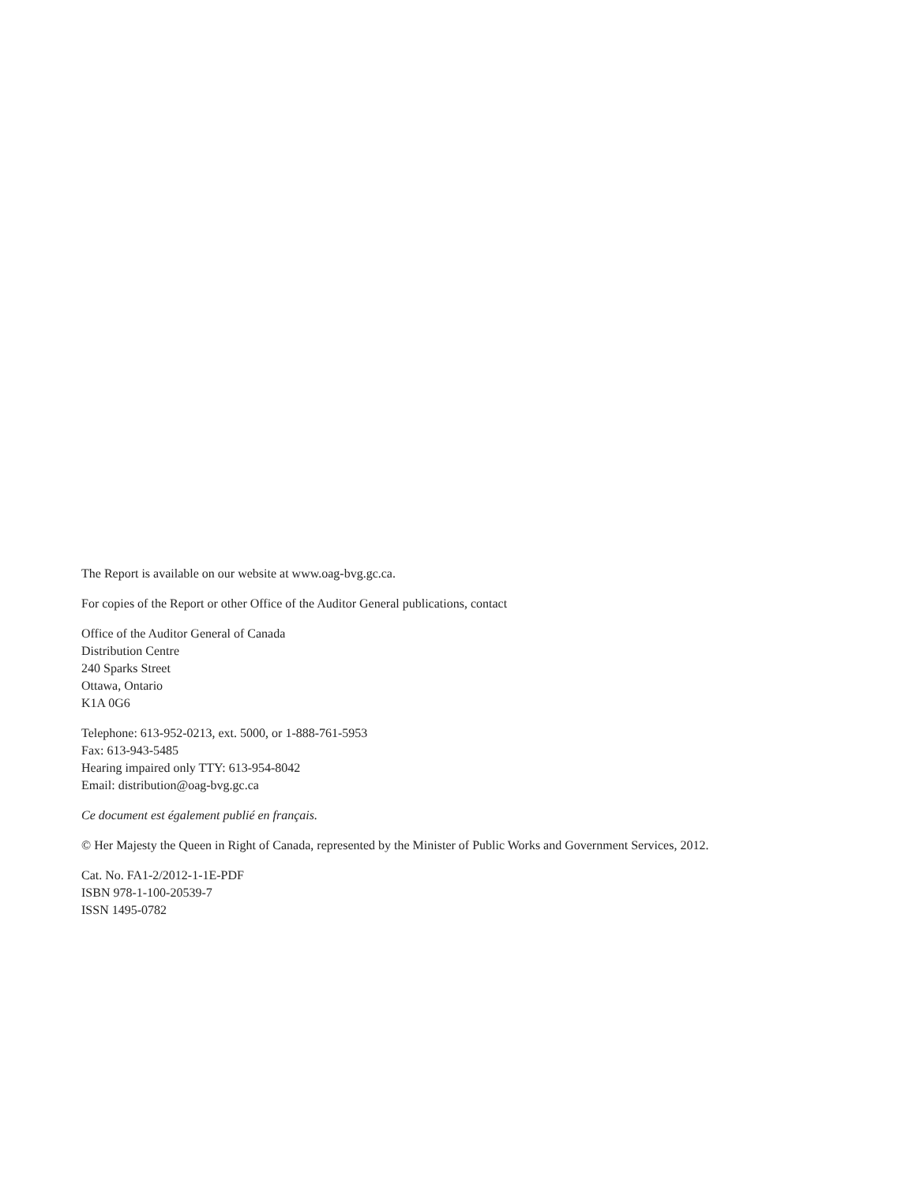The Report is available on our website at www.oag-bvg.gc.ca.
For copies of the Report or other Office of the Auditor General publications, contact
Office of the Auditor General of Canada
Distribution Centre
240 Sparks Street
Ottawa, Ontario
K1A 0G6
Telephone: 613-952-0213, ext. 5000, or 1-888-761-5953
Fax: 613-943-5485
Hearing impaired only TTY: 613-954-8042
Email: distribution@oag-bvg.gc.ca
Ce document est également publié en français.
© Her Majesty the Queen in Right of Canada, represented by the Minister of Public Works and Government Services, 2012.
Cat. No. FA1-2/2012-1-1E-PDF
ISBN 978-1-100-20539-7
ISSN 1495-0782